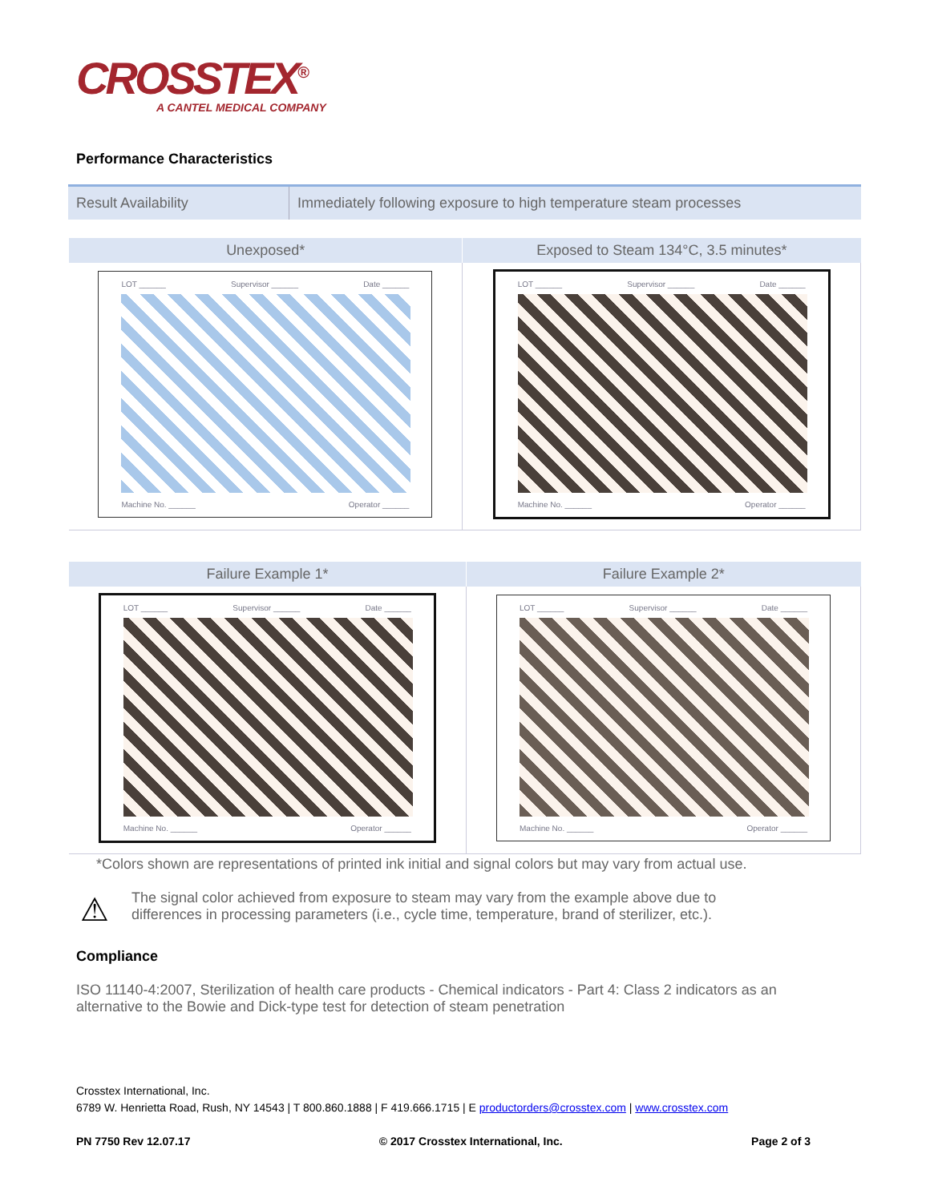CROSSTEX<sup>®</sup>
A CANTEL MEDICAL COMPANY
Performance Characteristics
| Result Availability | Immediately following exposure to high temperature steam processes |
| Unexposed* | Exposed to Steam 134°C, 3.5 minutes* |
| --- | --- |
| LOT ______ Supervisor ______ Date ______ Machine No. ______ Operator ______ | LOT ______ Supervisor ______ Date ______ Machine No. ______ Operator ______ |
| Failure Example 1* | Failure Example 2* |
| --- | --- |
| LOT ______ Supervisor ______ Date ______ Machine No. ______ Operator ______ | LOT ______ Supervisor ______ Date ______ Machine No. ______ Operator ______ |
*Colors shown are representations of printed ink initial and signal colors but may vary from actual use.
⚠
The signal color achieved from exposure to steam may vary from the example above due to differences in processing parameters (i.e., cycle time, temperature, brand of sterilizer, etc.).
Compliance
ISO 11140-4:2007, Sterilization of health care products - Chemical indicators - Part 4: Class 2 indicators as an alternative to the Bowie and Dick-type test for detection of steam penetration
Crosstex International, Inc.
6789 W. Henrietta Road, Rush, NY 14543 | T 800.860.1888 | F 419.666.1715 | E productorders@crosstex.com | www.crosstex.com
PN 7750 Rev 12.07.17 © 2017 Crosstex International, Inc. Page 2 of 3